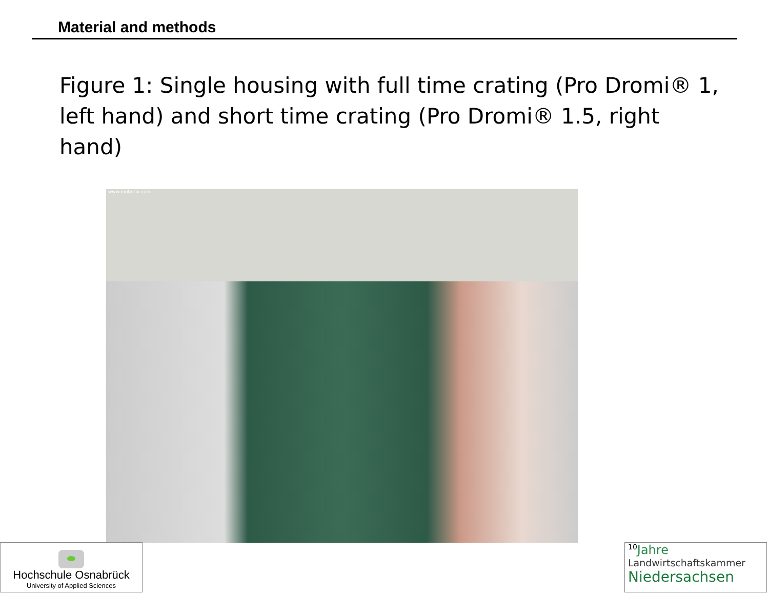Material and methods
Figure 1: Single housing with full time crating (Pro Dromi® 1, left hand) and short time crating (Pro Dromi® 1.5, right hand)
www.mobotix.com
Hochschule Osnabrück
University of Applied Sciences
<sup>10</sup> Jahre
Landwirtschaftskammer
Niedersachsen